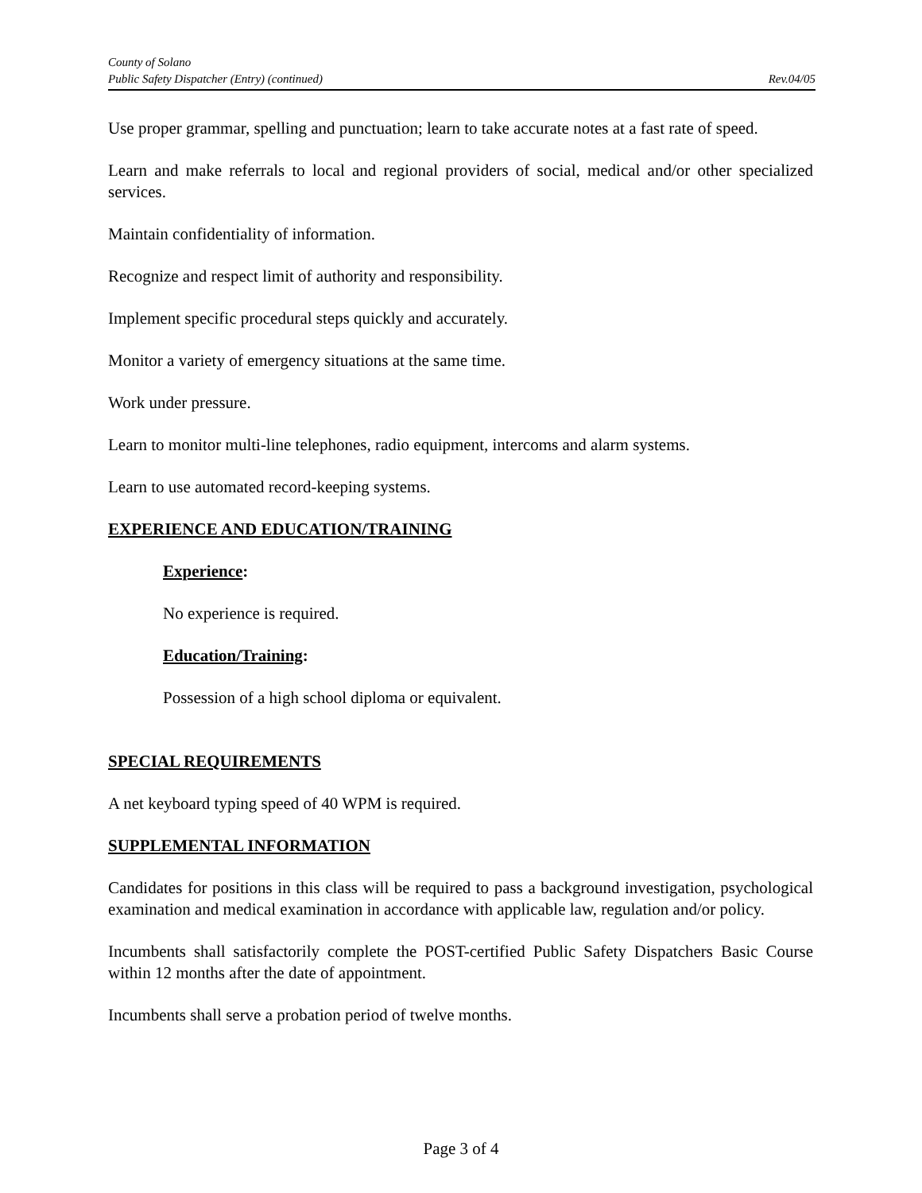County of Solano
Public Safety Dispatcher (Entry) (continued) Rev.04/05
Use proper grammar, spelling and punctuation; learn to take accurate notes at a fast rate of speed.
Learn and make referrals to local and regional providers of social, medical and/or other specialized services.
Maintain confidentiality of information.
Recognize and respect limit of authority and responsibility.
Implement specific procedural steps quickly and accurately.
Monitor a variety of emergency situations at the same time.
Work under pressure.
Learn to monitor multi-line telephones, radio equipment, intercoms and alarm systems.
Learn to use automated record-keeping systems.
EXPERIENCE AND EDUCATION/TRAINING
Experience:
No experience is required.
Education/Training:
Possession of a high school diploma or equivalent.
SPECIAL REQUIREMENTS
A net keyboard typing speed of 40 WPM is required.
SUPPLEMENTAL INFORMATION
Candidates for positions in this class will be required to pass a background investigation, psychological examination and medical examination in accordance with applicable law, regulation and/or policy.
Incumbents shall satisfactorily complete the POST-certified Public Safety Dispatchers Basic Course within 12 months after the date of appointment.
Incumbents shall serve a probation period of twelve months.
Page 3 of 4